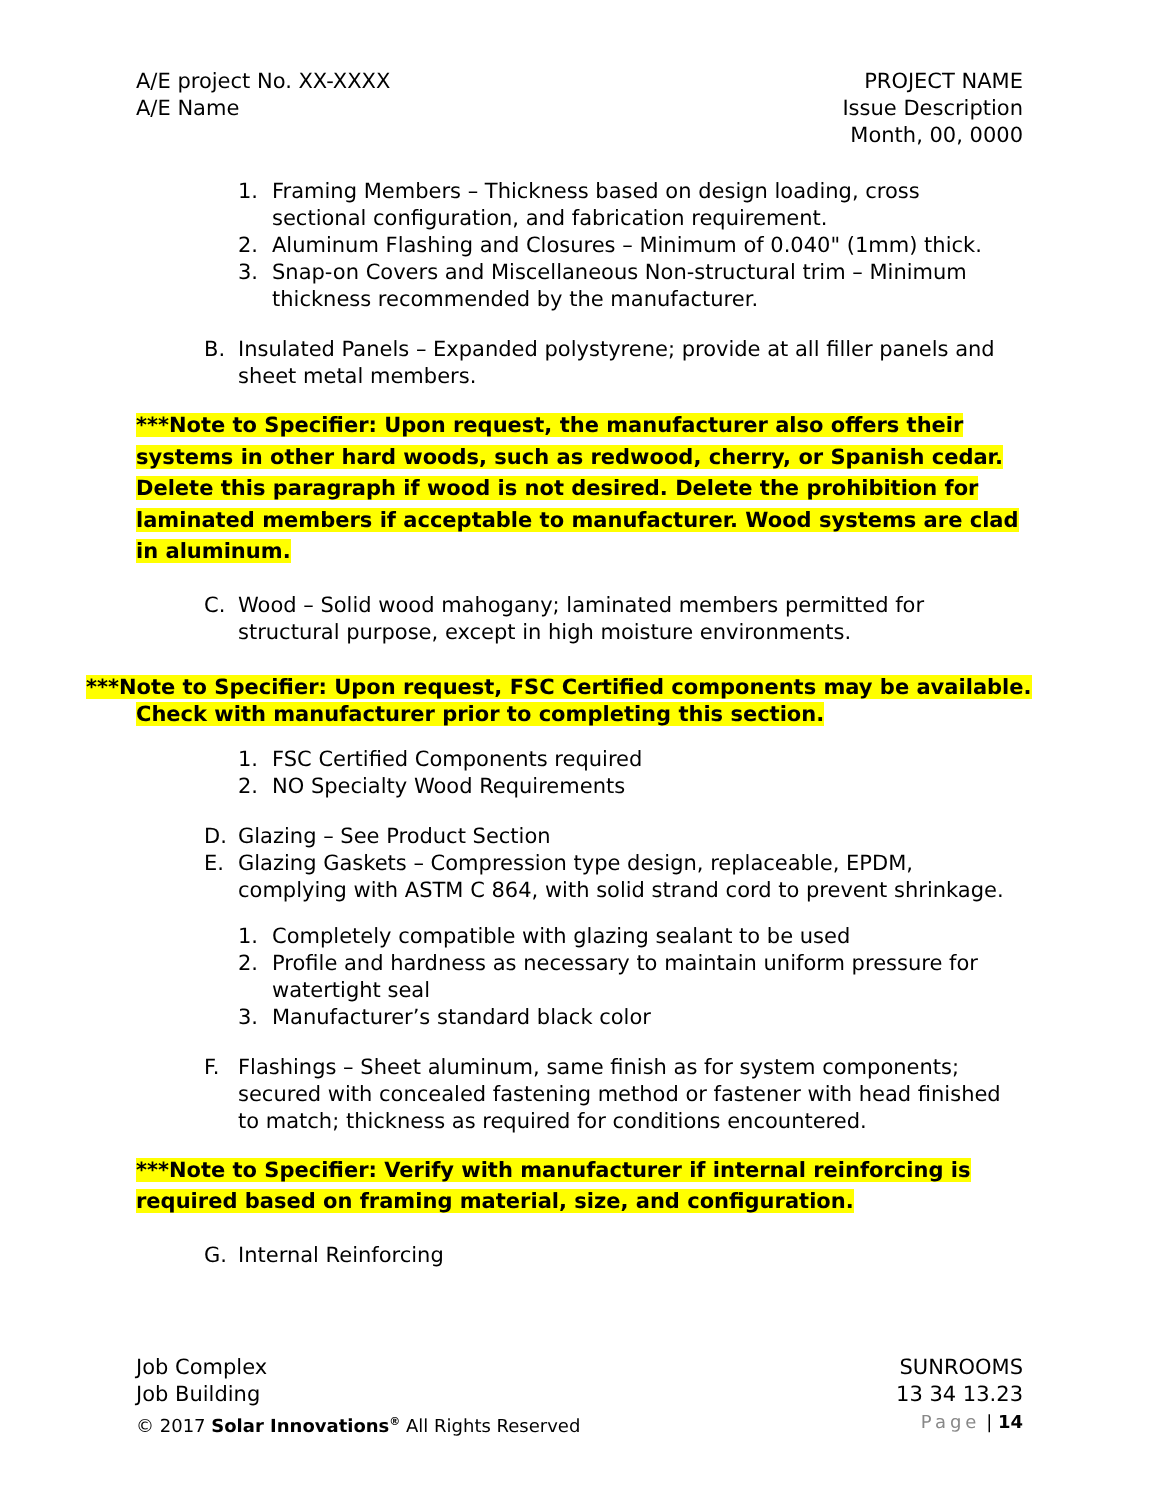A/E project No. XX-XXXX
A/E Name
PROJECT NAME
Issue Description
Month, 00, 0000
1. Framing Members – Thickness based on design loading, cross sectional configuration, and fabrication requirement.
2. Aluminum Flashing and Closures – Minimum of 0.040" (1mm) thick.
3. Snap-on Covers and Miscellaneous Non-structural trim – Minimum thickness recommended by the manufacturer.
B. Insulated Panels – Expanded polystyrene; provide at all filler panels and sheet metal members.
***Note to Specifier: Upon request, the manufacturer also offers their systems in other hard woods, such as redwood, cherry, or Spanish cedar. Delete this paragraph if wood is not desired. Delete the prohibition for laminated members if acceptable to manufacturer. Wood systems are clad in aluminum.
C. Wood – Solid wood mahogany; laminated members permitted for structural purpose, except in high moisture environments.
***Note to Specifier: Upon request, FSC Certified components may be available. Check with manufacturer prior to completing this section.
1. FSC Certified Components required
2. NO Specialty Wood Requirements
D. Glazing – See Product Section
E. Glazing Gaskets – Compression type design, replaceable, EPDM, complying with ASTM C 864, with solid strand cord to prevent shrinkage.
1. Completely compatible with glazing sealant to be used
2. Profile and hardness as necessary to maintain uniform pressure for watertight seal
3. Manufacturer’s standard black color
F. Flashings – Sheet aluminum, same finish as for system components; secured with concealed fastening method or fastener with head finished to match; thickness as required for conditions encountered.
***Note to Specifier: Verify with manufacturer if internal reinforcing is required based on framing material, size, and configuration.
G. Internal Reinforcing
Job Complex
Job Building
© 2017 Solar Innovations<sup>®</sup> All Rights Reserved
SUNROOMS
13 34 13.23
Page | 14